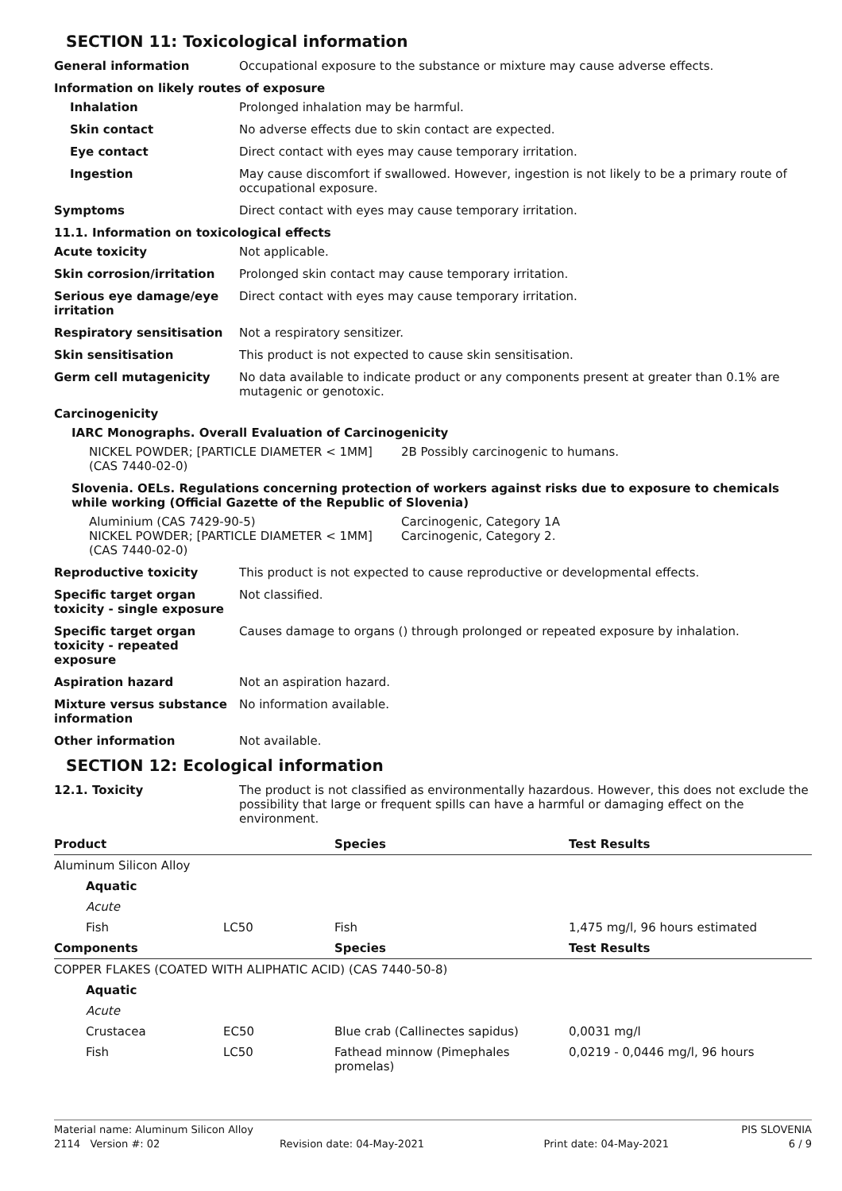SECTION 11: Toxicological information
General information Occupational exposure to the substance or mixture may cause adverse effects.
Information on likely routes of exposure
Inhalation Prolonged inhalation may be harmful.
Skin contact No adverse effects due to skin contact are expected.
Eye contact Direct contact with eyes may cause temporary irritation.
Ingestion May cause discomfort if swallowed. However, ingestion is not likely to be a primary route of occupational exposure.
Symptoms Direct contact with eyes may cause temporary irritation.
11.1. Information on toxicological effects
Acute toxicity Not applicable.
Skin corrosion/irritation Prolonged skin contact may cause temporary irritation.
Serious eye damage/eye irritation
Direct contact with eyes may cause temporary irritation.
Respiratory sensitisation Not a respiratory sensitizer.
Skin sensitisation This product is not expected to cause skin sensitisation.
Germ cell mutagenicity No data available to indicate product or any components present at greater than 0.1% are mutagenic or genotoxic.
Carcinogenicity
IARC Monographs. Overall Evaluation of Carcinogenicity
NICKEL POWDER; [PARTICLE DIAMETER < 1MM] (CAS 7440-02-0)
2B Possibly carcinogenic to humans.
Slovenia. OELs. Regulations concerning protection of workers against risks due to exposure to chemicals while working (Official Gazette of the Republic of Slovenia)
Aluminium (CAS 7429-90-5)
NICKEL POWDER; [PARTICLE DIAMETER < 1MM] (CAS 7440-02-0)
Carcinogenic, Category 1A
Carcinogenic, Category 2.
Reproductive toxicity This product is not expected to cause reproductive or developmental effects.
Specific target organ toxicity - single exposure
Not classified.
Specific target organ toxicity - repeated exposure
Causes damage to organs () through prolonged or repeated exposure by inhalation.
Aspiration hazard Not an aspiration hazard.
Mixture versus substance information
No information available.
Other information Not available.
SECTION 12: Ecological information
12.1. Toxicity The product is not classified as environmentally hazardous. However, this does not exclude the possibility that large or frequent spills can have a harmful or damaging effect on the environment.
| Product | | Species | Test Results |
| --- | --- | --- | --- |
| Aluminum Silicon Alloy | | | |
| Aquatic | | | |
| Acute | | | |
| Fish | LC50 | Fish | 1,475 mg/l, 96 hours estimated |
| Components | | Species | Test Results |
| COPPER FLAKES (COATED WITH ALIPHATIC ACID) (CAS 7440-50-8) | | | |
| Aquatic | | | |
| Acute | | | |
| Crustacea | EC50 | Blue crab (Callinectes sapidus) | 0,0031 mg/l |
| Fish | LC50 | Fathead minnow (Pimephales promelas) | 0,0219 - 0,0446 mg/l, 96 hours |
Material name: Aluminum Silicon Alloy PIS SLOVENIA
2114 Version #: 02 Revision date: 04-May-2021 Print date: 04-May-2021 6 / 9